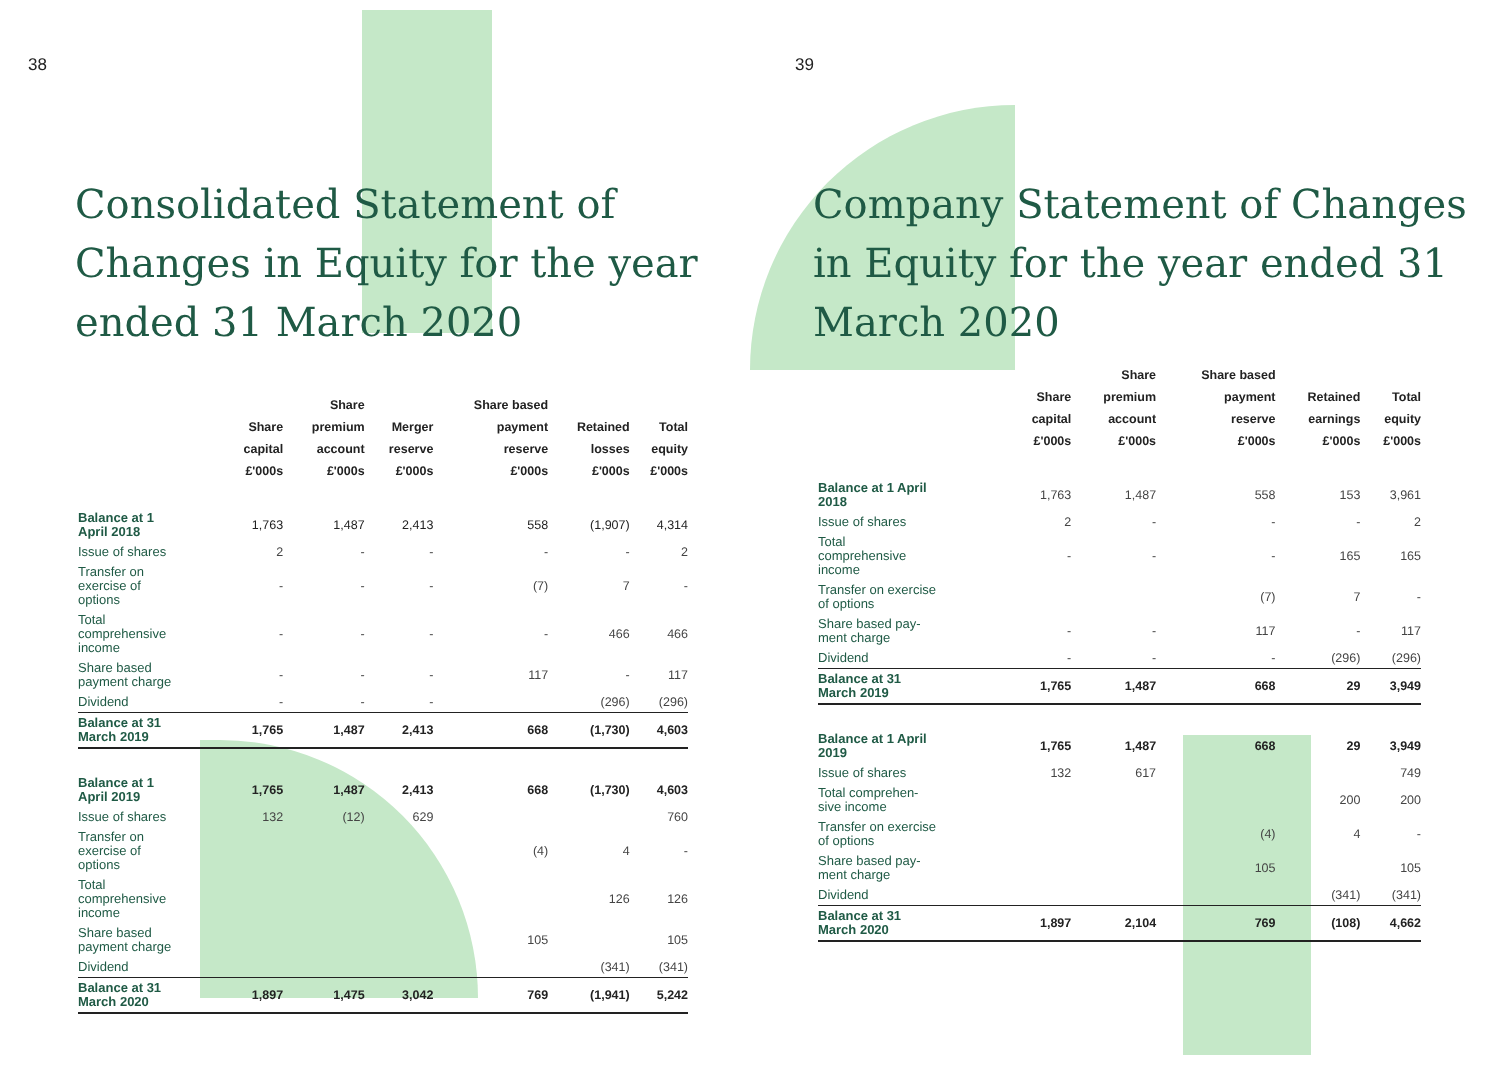38
Consolidated Statement of Changes in Equity for the year ended 31 March 2020
| | Share capital £'000s | Share premium account £'000s | Merger reserve £'000s | Share based payment reserve £'000s | Retained losses £'000s | Total equity £'000s |
| --- | --- | --- | --- | --- | --- | --- |
| Balance at 1 April 2018 | 1,763 | 1,487 | 2,413 | 558 | (1,907) | 4,314 |
| Issue of shares | 2 | - | - | - | - | 2 |
| Transfer on exercise of options | - | - | - | (7) | 7 | - |
| Total comprehensive income | - | - | - | - | 466 | 466 |
| Share based payment charge | - | - | - | 117 | - | 117 |
| Dividend | - | - | - | | (296) | (296) |
| Balance at 31 March 2019 | 1,765 | 1,487 | 2,413 | 668 | (1,730) | 4,603 |
| Balance at 1 April 2019 | 1,765 | 1,487 | 2,413 | 668 | (1,730) | 4,603 |
| Issue of shares | 132 | (12) | 629 | | | 760 |
| Transfer on exercise of options | | | | (4) | 4 | - |
| Total comprehensive income | | | | | 126 | 126 |
| Share based payment charge | | | | 105 | | 105 |
| Dividend | | | | | (341) | (341) |
| Balance at 31 March 2020 | 1,897 | 1,475 | 3,042 | 769 | (1,941) | 5,242 |
39
Company Statement of Changes in Equity for the year ended 31 March 2020
| | Share capital £'000s | Share premium account £'000s | Share based payment reserve £'000s | Retained earnings £'000s | Total equity £'000s |
| --- | --- | --- | --- | --- | --- |
| Balance at 1 April 2018 | 1,763 | 1,487 | 558 | 153 | 3,961 |
| Issue of shares | 2 | - | - | - | 2 |
| Total comprehensive income | - | - | - | 165 | 165 |
| Transfer on exercise of options | | | (7) | 7 | - |
| Share based pay- ment charge | - | - | 117 | - | 117 |
| Dividend | - | - | - | (296) | (296) |
| Balance at 31 March 2019 | 1,765 | 1,487 | 668 | 29 | 3,949 |
| Balance at 1 April 2019 | 1,765 | 1,487 | 668 | 29 | 3,949 |
| Issue of shares | 132 | 617 | | | 749 |
| Total comprehen- sive income | | | | 200 | 200 |
| Transfer on exercise of options | | | (4) | 4 | - |
| Share based pay- ment charge | | | 105 | | 105 |
| Dividend | | | | (341) | (341) |
| Balance at 31 March 2020 | 1,897 | 2,104 | 769 | (108) | 4,662 |